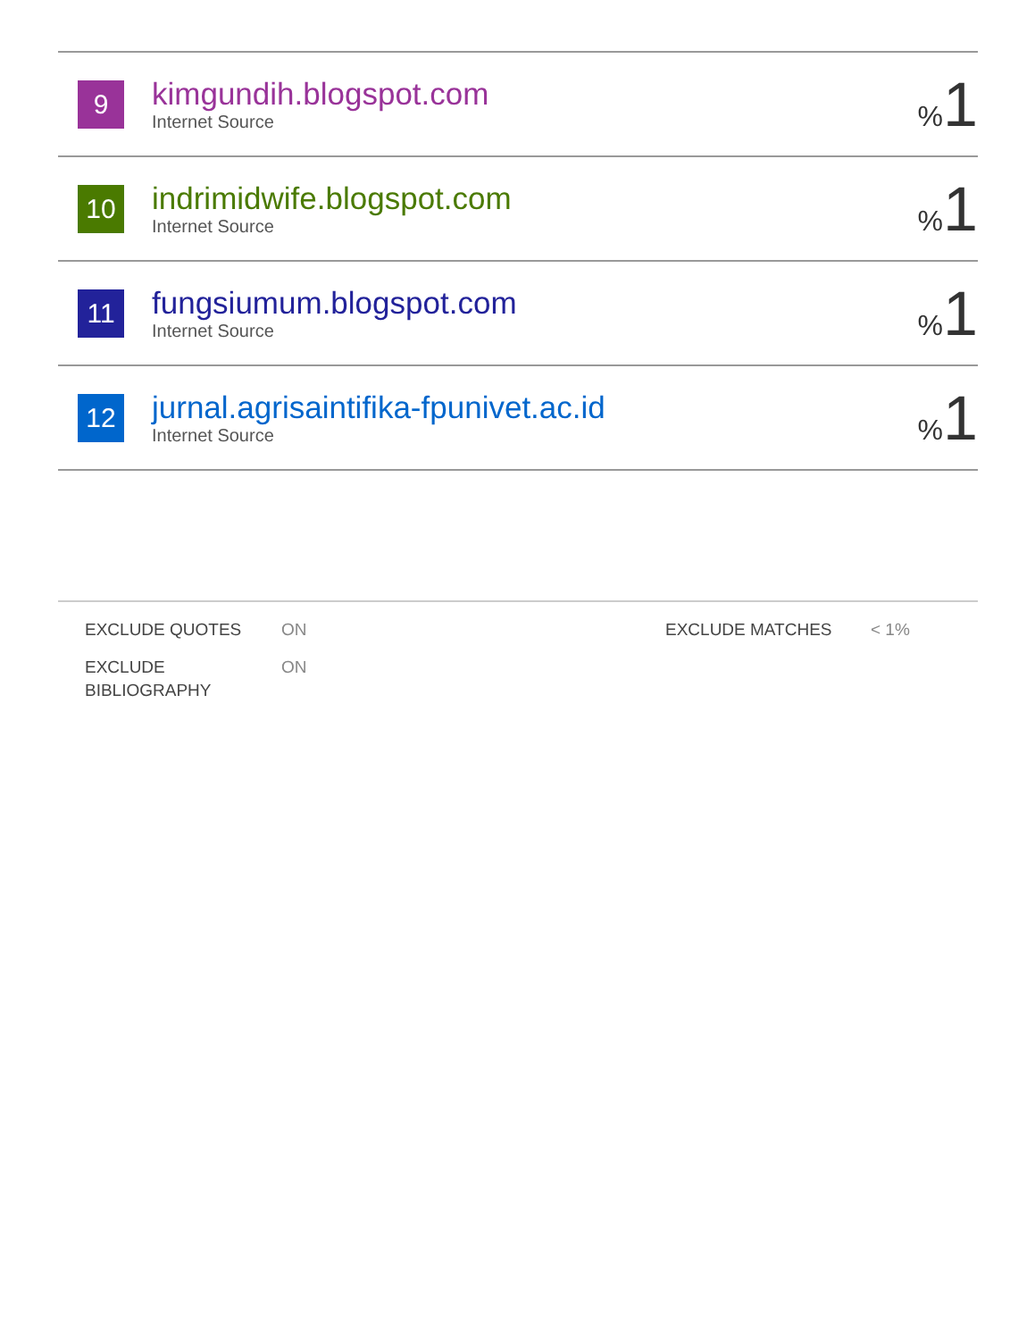| 9 | kimgundih.blogspot.com Internet Source | % 1 |
| 10 | indrimidwife.blogspot.com Internet Source | % 1 |
| 11 | fungsiumum.blogspot.com Internet Source | % 1 |
| 12 | jurnal.agrisaintifika-fpunivet.ac.id Internet Source | % 1 |
| EXCLUDE QUOTES | ON | EXCLUDE MATCHES | < 1% |
| EXCLUDE BIBLIOGRAPHY | ON | | |